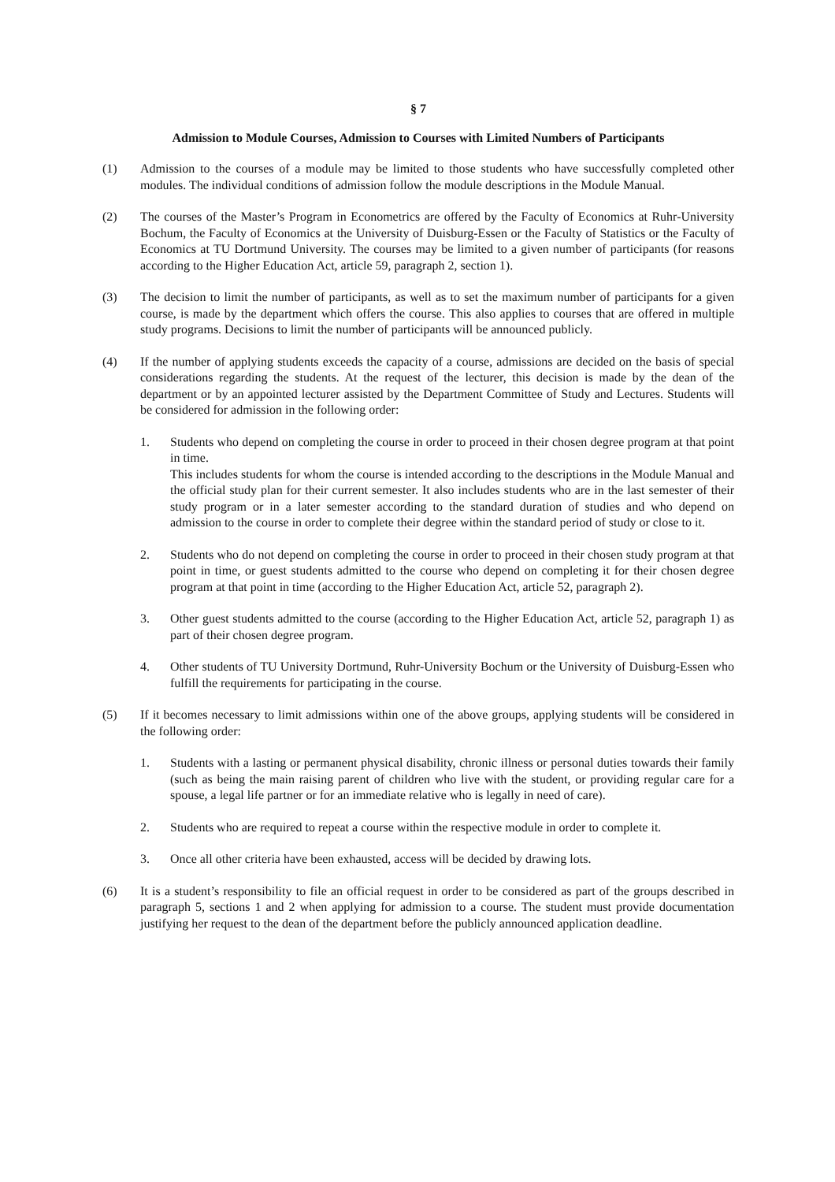§ 7
Admission to Module Courses, Admission to Courses with Limited Numbers of Participants
(1) Admission to the courses of a module may be limited to those students who have successfully completed other modules. The individual conditions of admission follow the module descriptions in the Module Manual.
(2) The courses of the Master’s Program in Econometrics are offered by the Faculty of Economics at Ruhr-University Bochum, the Faculty of Economics at the University of Duisburg-Essen or the Faculty of Statistics or the Faculty of Economics at TU Dortmund University. The courses may be limited to a given number of participants (for reasons according to the Higher Education Act, article 59, paragraph 2, section 1).
(3) The decision to limit the number of participants, as well as to set the maximum number of participants for a given course, is made by the department which offers the course. This also applies to courses that are offered in multiple study programs. Decisions to limit the number of participants will be announced publicly.
(4) If the number of applying students exceeds the capacity of a course, admissions are decided on the basis of special considerations regarding the students. At the request of the lecturer, this decision is made by the dean of the department or by an appointed lecturer assisted by the Department Committee of Study and Lectures. Students will be considered for admission in the following order:
1. Students who depend on completing the course in order to proceed in their chosen degree program at that point in time.
This includes students for whom the course is intended according to the descriptions in the Module Manual and the official study plan for their current semester. It also includes students who are in the last semester of their study program or in a later semester according to the standard duration of studies and who depend on admission to the course in order to complete their degree within the standard period of study or close to it.
2. Students who do not depend on completing the course in order to proceed in their chosen study program at that point in time, or guest students admitted to the course who depend on completing it for their chosen degree program at that point in time (according to the Higher Education Act, article 52, paragraph 2).
3. Other guest students admitted to the course (according to the Higher Education Act, article 52, paragraph 1) as part of their chosen degree program.
4. Other students of TU University Dortmund, Ruhr-University Bochum or the University of Duisburg-Essen who fulfill the requirements for participating in the course.
(5) If it becomes necessary to limit admissions within one of the above groups, applying students will be considered in the following order:
1. Students with a lasting or permanent physical disability, chronic illness or personal duties towards their family (such as being the main raising parent of children who live with the student, or providing regular care for a spouse, a legal life partner or for an immediate relative who is legally in need of care).
2. Students who are required to repeat a course within the respective module in order to complete it.
3. Once all other criteria have been exhausted, access will be decided by drawing lots.
(6) It is a student’s responsibility to file an official request in order to be considered as part of the groups described in paragraph 5, sections 1 and 2 when applying for admission to a course. The student must provide documentation justifying her request to the dean of the department before the publicly announced application deadline.